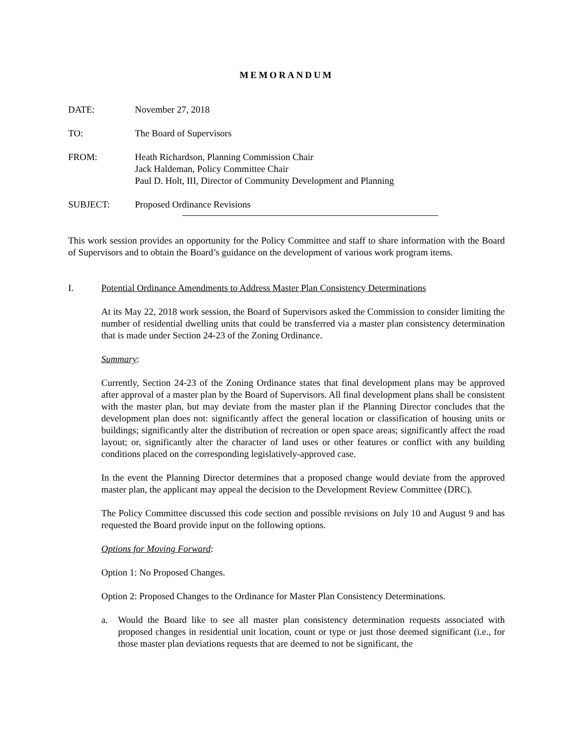MEMORANDUM
DATE: November 27, 2018
TO: The Board of Supervisors
FROM: Heath Richardson, Planning Commission Chair
Jack Haldeman, Policy Committee Chair
Paul D. Holt, III, Director of Community Development and Planning
SUBJECT: Proposed Ordinance Revisions
This work session provides an opportunity for the Policy Committee and staff to share information with the Board of Supervisors and to obtain the Board’s guidance on the development of various work program items.
I. Potential Ordinance Amendments to Address Master Plan Consistency Determinations
At its May 22, 2018 work session, the Board of Supervisors asked the Commission to consider limiting the number of residential dwelling units that could be transferred via a master plan consistency determination that is made under Section 24-23 of the Zoning Ordinance.
Summary:
Currently, Section 24-23 of the Zoning Ordinance states that final development plans may be approved after approval of a master plan by the Board of Supervisors. All final development plans shall be consistent with the master plan, but may deviate from the master plan if the Planning Director concludes that the development plan does not: significantly affect the general location or classification of housing units or buildings; significantly alter the distribution of recreation or open space areas; significantly affect the road layout; or, significantly alter the character of land uses or other features or conflict with any building conditions placed on the corresponding legislatively-approved case.
In the event the Planning Director determines that a proposed change would deviate from the approved master plan, the applicant may appeal the decision to the Development Review Committee (DRC).
The Policy Committee discussed this code section and possible revisions on July 10 and August 9 and has requested the Board provide input on the following options.
Options for Moving Forward:
Option 1: No Proposed Changes.
Option 2: Proposed Changes to the Ordinance for Master Plan Consistency Determinations.
a. Would the Board like to see all master plan consistency determination requests associated with proposed changes in residential unit location, count or type or just those deemed significant (i.e., for those master plan deviations requests that are deemed to not be significant, the